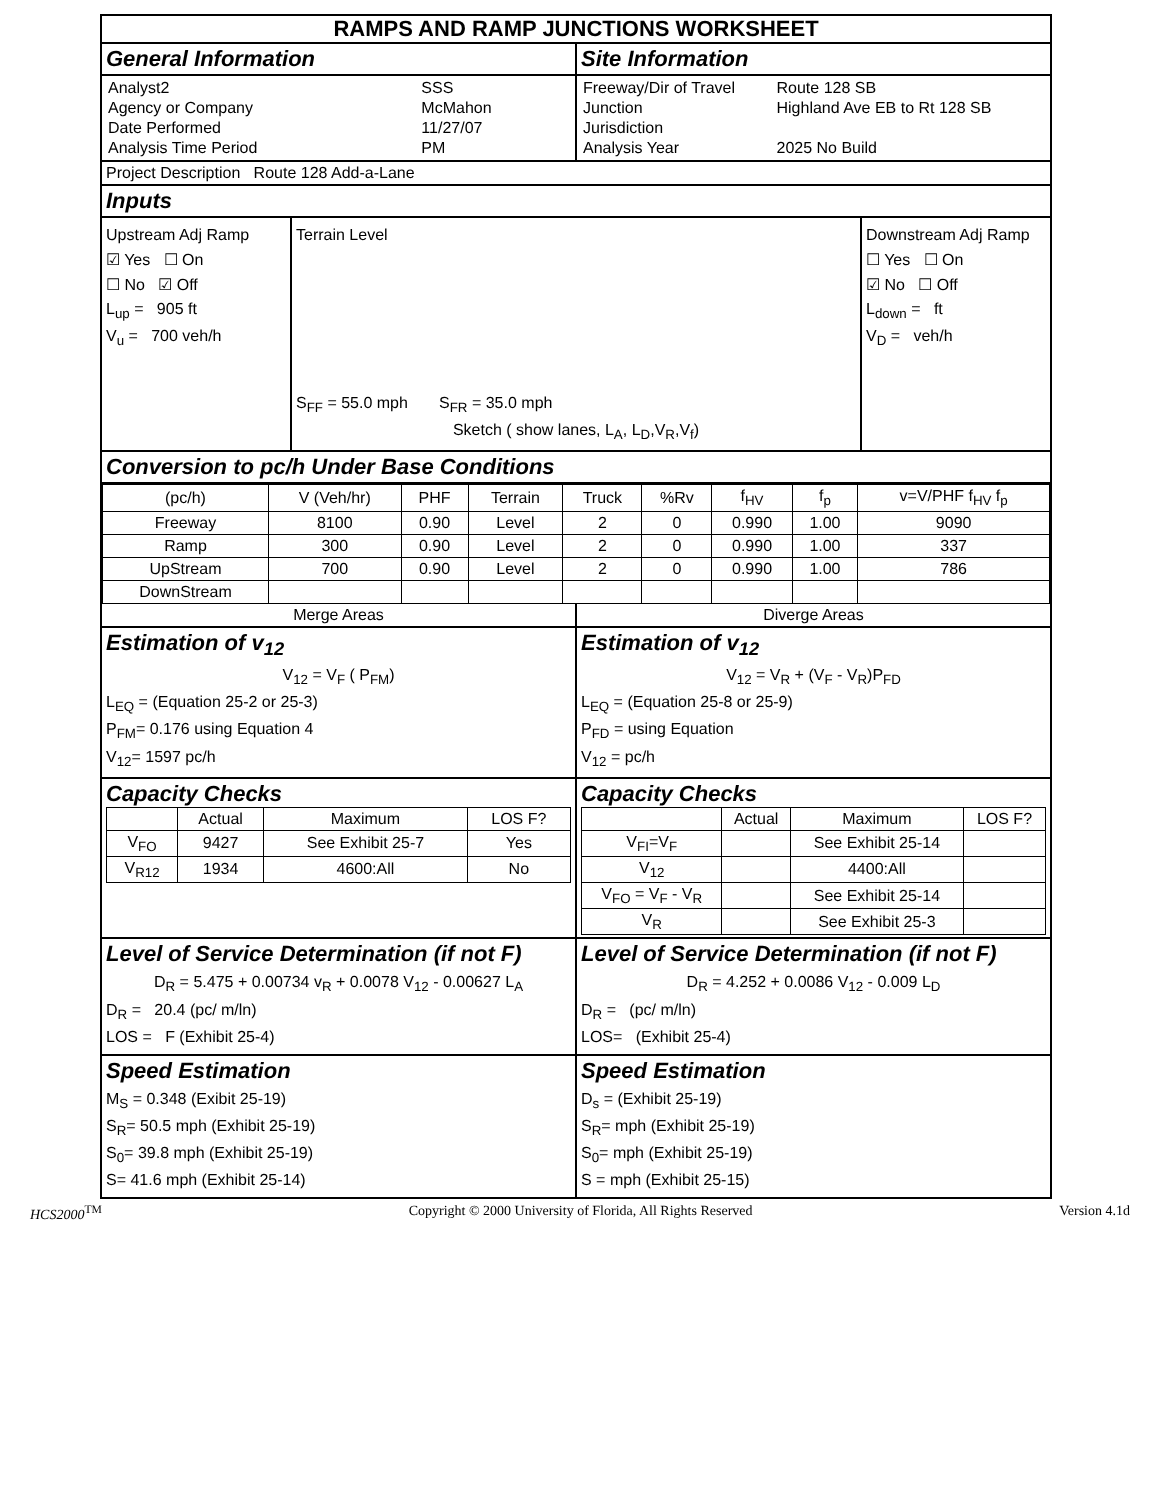RAMPS AND RAMP JUNCTIONS WORKSHEET
General Information Site Information
| Analyst2 | SSS |
| Agency or Company | McMahon |
| Date Performed | 11/27/07 |
| Analysis Time Period | PM |
| Freeway/Dir of Travel | Route 128 SB |
| Junction | Highland Ave EB to Rt 128 SB |
| Jurisdiction | |
| Analysis Year | 2025 No Build |
Project Description Route 128 Add-a-Lane
Inputs
Upstream Adj Ramp
☑ Yes ☐ On
☐ No ☑ Off
L<sub>up</sub> = 905 ft
V<sub>u</sub> = 700 veh/h
Terrain Level
S<sub>FF</sub> = 55.0 mph S<sub>FR</sub> = 35.0 mph
Sketch ( show lanes, L<sub>A</sub>, L<sub>D</sub>,V<sub>R</sub>,V<sub>f</sub>)
Downstream Adj Ramp
☐ Yes ☐ On
☑ No ☐ Off
L<sub>down</sub> = ft
V<sub>D</sub> = veh/h
Conversion to pc/h Under Base Conditions
| (pc/h) | V (Veh/hr) | PHF | Terrain | Truck | %Rv | f<sub>HV</sub> | f<sub>p</sub> | v=V/PHF f<sub>HV</sub> f<sub>p</sub> |
| --- | --- | --- | --- | --- | --- | --- | --- | --- |
| Freeway | 8100 | 0.90 | Level | 2 | 0 | 0.990 | 1.00 | 9090 |
| Ramp | 300 | 0.90 | Level | 2 | 0 | 0.990 | 1.00 | 337 |
| UpStream | 700 | 0.90 | Level | 2 | 0 | 0.990 | 1.00 | 786 |
| DownStream | | | | | | | | |
Merge Areas Diverge Areas
Estimation of v<sub>12</sub>
V<sub>12</sub> = V<sub>F</sub> ( P<sub>FM</sub>)
L<sub>EQ</sub> = (Equation 25-2 or 25-3)
P<sub>FM</sub>= 0.176 using Equation 4
V<sub>12</sub>= 1597 pc/h
Estimation of v<sub>12</sub>
V<sub>12</sub> = V<sub>R</sub> + (V<sub>F</sub> - V<sub>R</sub>)P<sub>FD</sub>
L<sub>EQ</sub> = (Equation 25-8 or 25-9)
P<sub>FD</sub> = using Equation
V<sub>12</sub> = pc/h
Capacity Checks
| | Actual | Maximum | LOS F? |
| --- | --- | --- | --- |
| V<sub>FO</sub> | 9427 | See Exhibit 25-7 | Yes |
| V<sub>R12</sub> | 1934 | 4600:All | No |
Capacity Checks
| | Actual | Maximum | LOS F? |
| --- | --- | --- | --- |
| V<sub>FI</sub>=V<sub>F</sub> | | See Exhibit 25-14 | |
| V<sub>12</sub> | | 4400:All | |
| V<sub>FO</sub> = V<sub>F</sub> - V<sub>R</sub> | | See Exhibit 25-14 | |
| V<sub>R</sub> | | See Exhibit 25-3 | |
Level of Service Determination (if not F)
D<sub>R</sub> = 5.475 + 0.00734 v<sub>R</sub> + 0.0078 V<sub>12</sub> - 0.00627 L<sub>A</sub>
D<sub>R</sub> = 20.4 (pc/ m/ln)
LOS = F (Exhibit 25-4)
Level of Service Determination (if not F)
D<sub>R</sub> = 4.252 + 0.0086 V<sub>12</sub> - 0.009 L<sub>D</sub>
D<sub>R</sub> = (pc/ m/ln)
LOS= (Exhibit 25-4)
Speed Estimation
M<sub>S</sub> = 0.348 (Exibit 25-19)
S<sub>R</sub>= 50.5 mph (Exhibit 25-19)
S<sub>0</sub>= 39.8 mph (Exhibit 25-19)
S= 41.6 mph (Exhibit 25-14)
Speed Estimation
D<sub>s</sub> = (Exhibit 25-19)
S<sub>R</sub>= mph (Exhibit 25-19)
S<sub>0</sub>= mph (Exhibit 25-19)
S = mph (Exhibit 25-15)
HCS2000<sup>TM</sup> Copyright © 2000 University of Florida, All Rights Reserved Version 4.1d